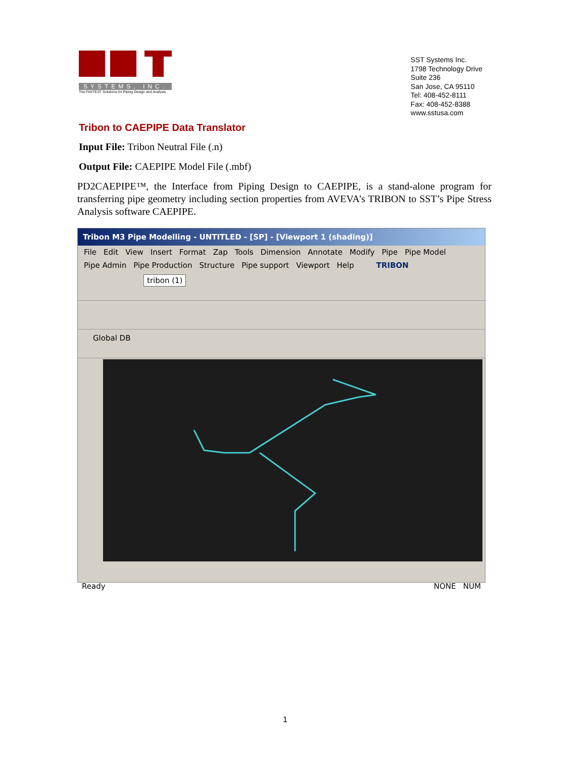SYSTEMS, INC.
The FASTEST Solutions for Piping Design and Analysis
SST Systems Inc.
1798 Technology Drive
Suite 236
San Jose, CA 95110
Tel: 408-452-8111
Fax: 408-452-8388
www.sstusa.com
Tribon to CAEPIPE Data Translator
Input File: Tribon Neutral File (.n)
Output File: CAEPIPE Model File (.mbf)
PD2CAEPIPE™, the Interface from Piping Design to CAEPIPE, is a stand-alone program for transferring pipe geometry including section properties from AVEVA’s TRIBON to SST’s Pipe Stress Analysis software CAEPIPE.
Tribon M3 Pipe Modelling - UNTITLED - [SP] - [Viewport 1 (shading)]
File Edit View Insert Format Zap Tools Dimension Annotate Modify Pipe Pipe Model
Pipe Admin Pipe Production Structure Pipe support Viewport Help TRIBON
tribon (1)
Global DB
Ready NONE NUM
1